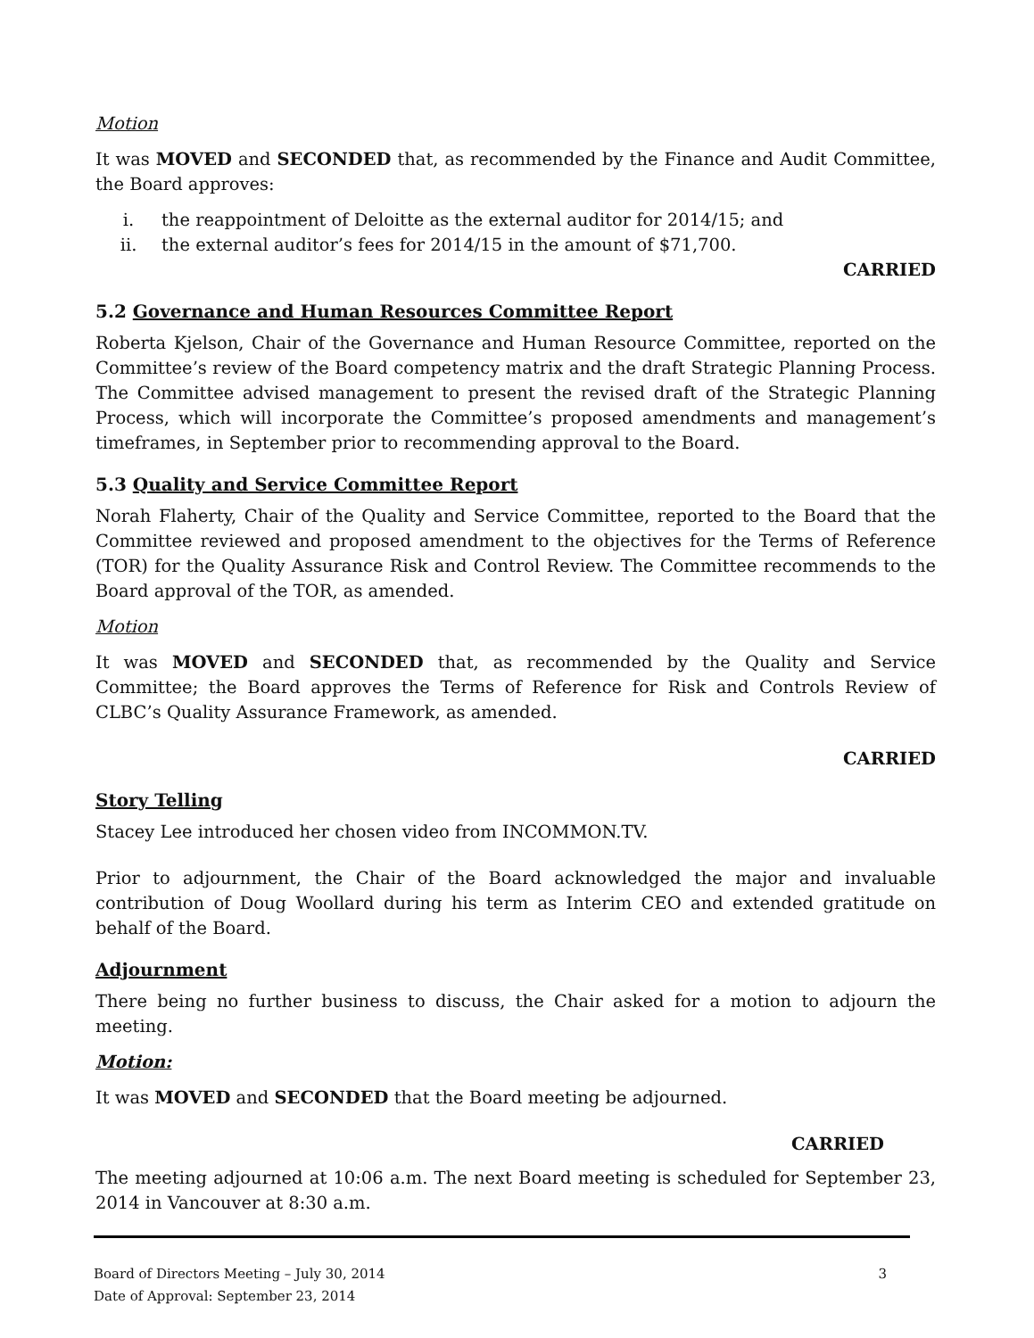Motion
It was MOVED and SECONDED that, as recommended by the Finance and Audit Committee, the Board approves:
i. the reappointment of Deloitte as the external auditor for 2014/15; and
ii. the external auditor’s fees for 2014/15 in the amount of $71,700.
CARRIED
5.2 Governance and Human Resources Committee Report
Roberta Kjelson, Chair of the Governance and Human Resource Committee, reported on the Committee’s review of the Board competency matrix and the draft Strategic Planning Process. The Committee advised management to present the revised draft of the Strategic Planning Process, which will incorporate the Committee’s proposed amendments and management’s timeframes, in September prior to recommending approval to the Board.
5.3 Quality and Service Committee Report
Norah Flaherty, Chair of the Quality and Service Committee, reported to the Board that the Committee reviewed and proposed amendment to the objectives for the Terms of Reference (TOR) for the Quality Assurance Risk and Control Review. The Committee recommends to the Board approval of the TOR, as amended.
Motion
It was MOVED and SECONDED that, as recommended by the Quality and Service Committee; the Board approves the Terms of Reference for Risk and Controls Review of CLBC’s Quality Assurance Framework, as amended.
CARRIED
Story Telling
Stacey Lee introduced her chosen video from INCOMMON.TV.
Prior to adjournment, the Chair of the Board acknowledged the major and invaluable contribution of Doug Woollard during his term as Interim CEO and extended gratitude on behalf of the Board.
Adjournment
There being no further business to discuss, the Chair asked for a motion to adjourn the meeting.
Motion:
It was MOVED and SECONDED that the Board meeting be adjourned.
CARRIED
The meeting adjourned at 10:06 a.m. The next Board meeting is scheduled for September 23, 2014 in Vancouver at 8:30 a.m.
Board of Directors Meeting – July 30, 2014 3
Date of Approval: September 23, 2014